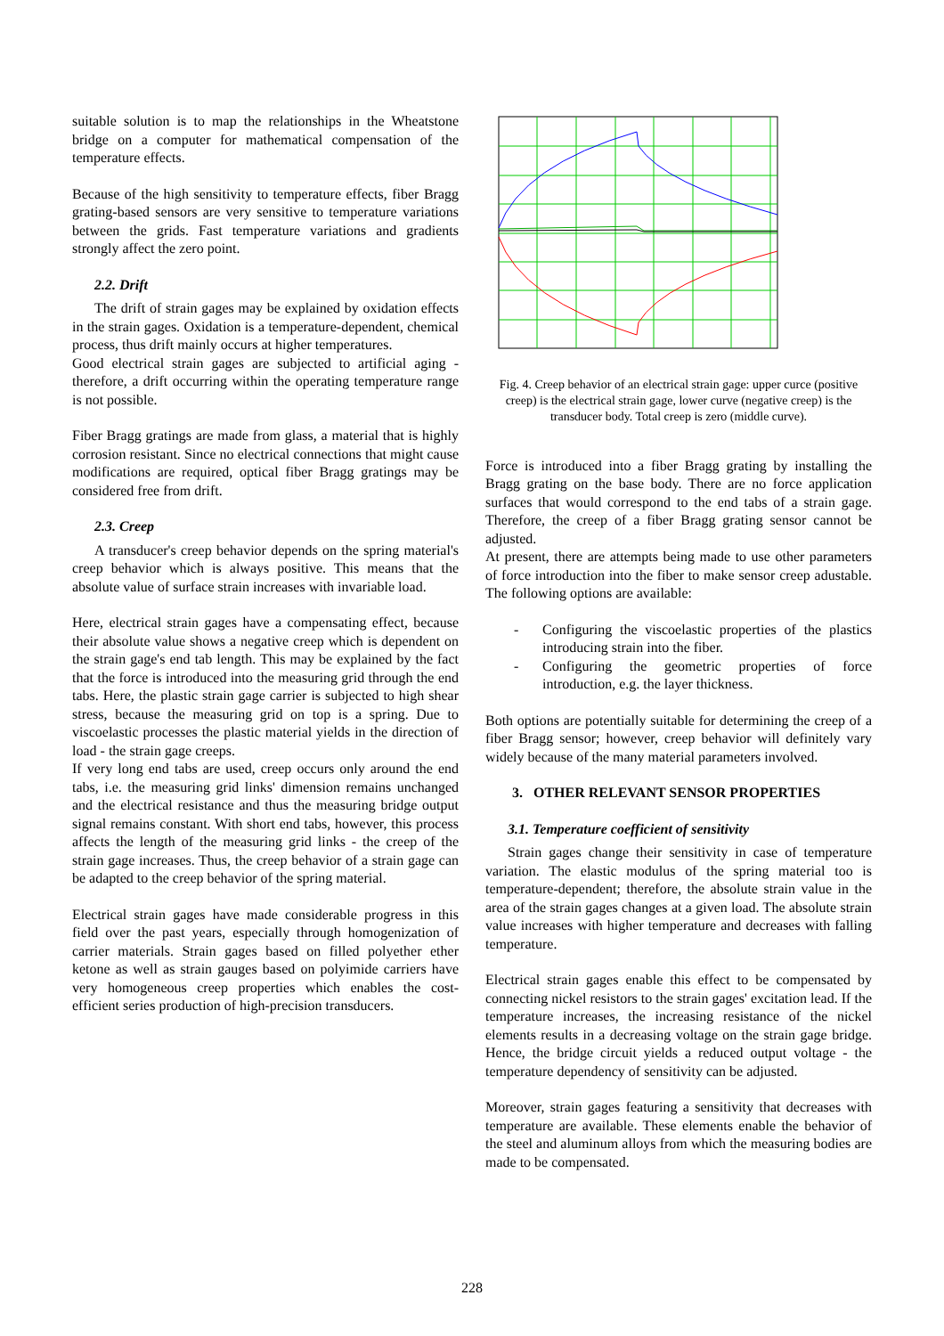suitable solution is to map the relationships in the Wheatstone bridge on a computer for mathematical compensation of the temperature effects.
Because of the high sensitivity to temperature effects, fiber Bragg grating-based sensors are very sensitive to temperature variations between the grids. Fast temperature variations and gradients strongly affect the zero point.
2.2. Drift
The drift of strain gages may be explained by oxidation effects in the strain gages. Oxidation is a temperature-dependent, chemical process, thus drift mainly occurs at higher temperatures.
Good electrical strain gages are subjected to artificial aging - therefore, a drift occurring within the operating temperature range is not possible.
Fiber Bragg gratings are made from glass, a material that is highly corrosion resistant. Since no electrical connections that might cause modifications are required, optical fiber Bragg gratings may be considered free from drift.
2.3. Creep
A transducer's creep behavior depends on the spring material's creep behavior which is always positive. This means that the absolute value of surface strain increases with invariable load.
Here, electrical strain gages have a compensating effect, because their absolute value shows a negative creep which is dependent on the strain gage's end tab length. This may be explained by the fact that the force is introduced into the measuring grid through the end tabs. Here, the plastic strain gage carrier is subjected to high shear stress, because the measuring grid on top is a spring. Due to viscoelastic processes the plastic material yields in the direction of load - the strain gage creeps.
If very long end tabs are used, creep occurs only around the end tabs, i.e. the measuring grid links' dimension remains unchanged and the electrical resistance and thus the measuring bridge output signal remains constant. With short end tabs, however, this process affects the length of the measuring grid links - the creep of the strain gage increases. Thus, the creep behavior of a strain gage can be adapted to the creep behavior of the spring material.
Electrical strain gages have made considerable progress in this field over the past years, especially through homogenization of carrier materials. Strain gages based on filled polyether ether ketone as well as strain gauges based on polyimide carriers have very homogeneous creep properties which enables the cost-efficient series production of high-precision transducers.
Fig. 4. Creep behavior of an electrical strain gage: upper curce (positive creep) is the electrical strain gage, lower curve (negative creep) is the transducer body. Total creep is zero (middle curve).
Force is introduced into a fiber Bragg grating by installing the Bragg grating on the base body. There are no force application surfaces that would correspond to the end tabs of a strain gage. Therefore, the creep of a fiber Bragg grating sensor cannot be adjusted.
At present, there are attempts being made to use other parameters of force introduction into the fiber to make sensor creep adustable. The following options are available:
- Configuring the viscoelastic properties of the plastics introducing strain into the fiber.
- Configuring the geometric properties of force introduction, e.g. the layer thickness.
Both options are potentially suitable for determining the creep of a fiber Bragg sensor; however, creep behavior will definitely vary widely because of the many material parameters involved.
3. OTHER RELEVANT SENSOR PROPERTIES
3.1. Temperature coefficient of sensitivity
Strain gages change their sensitivity in case of temperature variation. The elastic modulus of the spring material too is temperature-dependent; therefore, the absolute strain value in the area of the strain gages changes at a given load. The absolute strain value increases with higher temperature and decreases with falling temperature.
Electrical strain gages enable this effect to be compensated by connecting nickel resistors to the strain gages' excitation lead. If the temperature increases, the increasing resistance of the nickel elements results in a decreasing voltage on the strain gage bridge. Hence, the bridge circuit yields a reduced output voltage - the temperature dependency of sensitivity can be adjusted.
Moreover, strain gages featuring a sensitivity that decreases with temperature are available. These elements enable the behavior of the steel and aluminum alloys from which the measuring bodies are made to be compensated.
228